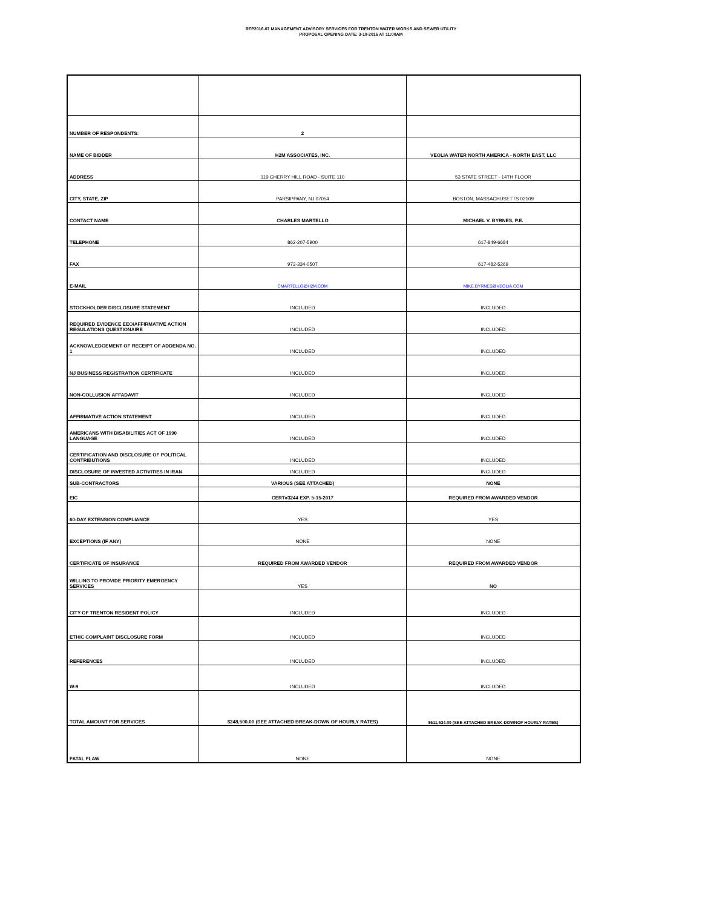RFP2016-07 MANAGEMENT ADVISORY SERVICES FOR TRENTON WATER WORKS AND SEWER UTILITY
PROPOSAL OPENING DATE: 3-10-2016 AT 11:00AM
| NUMBER OF RESPONDENTS: | 2 | |
| NAME OF BIDDER | H2M ASSOCIATES, INC. | VEOLIA WATER NORTH AMERICA - NORTH EAST, LLC |
| ADDRESS | 119 CHERRY HILL ROAD - SUITE 110 | 53 STATE STREET - 14TH FLOOR |
| CITY, STATE, ZIP | PARSIPPANY, NJ 07054 | BOSTON, MASSACHUSETTS 02109 |
| CONTACT NAME | CHARLES MARTELLO | MICHAEL V. BYRNES, P.E. |
| TELEPHONE | 862-207-5900 | 617-849-6684 |
| FAX | 973-334-0507 | 617-482-5269 |
| E-MAIL | CMARTELLO@H2M.COM | MIKE.BYRNES@VEOLIA.COM |
| STOCKHOLDER DISCLOSURE STATEMENT | INCLUDED | INCLUDED |
| REQUIRED EVIDENCE EEO/AFFIRMATIVE ACTION REGULATIONS QUESTIONAIRE | INCLUDED | INCLUDED |
| ACKNOWLEDGEMENT OF RECEIPT OF ADDENDA NO. 1 | INCLUDED | INCLUDED |
| NJ BUSINESS REGISTRATION CERTIFICATE | INCLUDED | INCLUDED |
| NON-COLLUSION AFFADAVIT | INCLUDED | INCLUDED |
| AFFIRMATIVE ACTION STATEMENT | INCLUDED | INCLUDED |
| AMERICANS WITH DISABILITIES ACT OF 1990 LANGUAGE | INCLUDED | INCLUDED |
| CERTIFICATION AND DISCLOSURE OF POLITICAL CONTRIBUTIONS | INCLUDED | INCLUDED |
| DISCLOSURE OF INVESTED ACTIVITIES IN IRAN | INCLUDED | INCLUDED |
| SUB-CONTRACTORS | VARIOUS (SEE ATTACHED) | NONE |
| EIC | CERT#3244 EXP. 5-15-2017 | REQUIRED FROM AWARDED VENDOR |
| 60-DAY EXTENSION COMPLIANCE | YES | YES |
| EXCEPTIONS (IF ANY) | NONE | NONE |
| CERTIFICATE OF INSURANCE | REQUIRED FROM AWARDED VENDOR | REQUIRED FROM AWARDED VENDOR |
| WILLING TO PROVIDE PRIORITY EMERGENCY SERVICES | YES | NO |
| CITY OF TRENTON RESIDENT POLICY | INCLUDED | INCLUDED |
| ETHIC COMPLAINT DISCLOSURE FORM | INCLUDED | INCLUDED |
| REFERENCES | INCLUDED | INCLUDED |
| W-9 | INCLUDED | INCLUDED |
| TOTAL AMOUNT FOR SERVICES | $248,500.00 (SEE ATTACHED BREAK-DOWN OF HOURLY RATES) | $611,534.00 (SEE ATTACHED BREAK-DOWNOF HOURLY RATES) |
| FATAL FLAW | NONE | NONE |